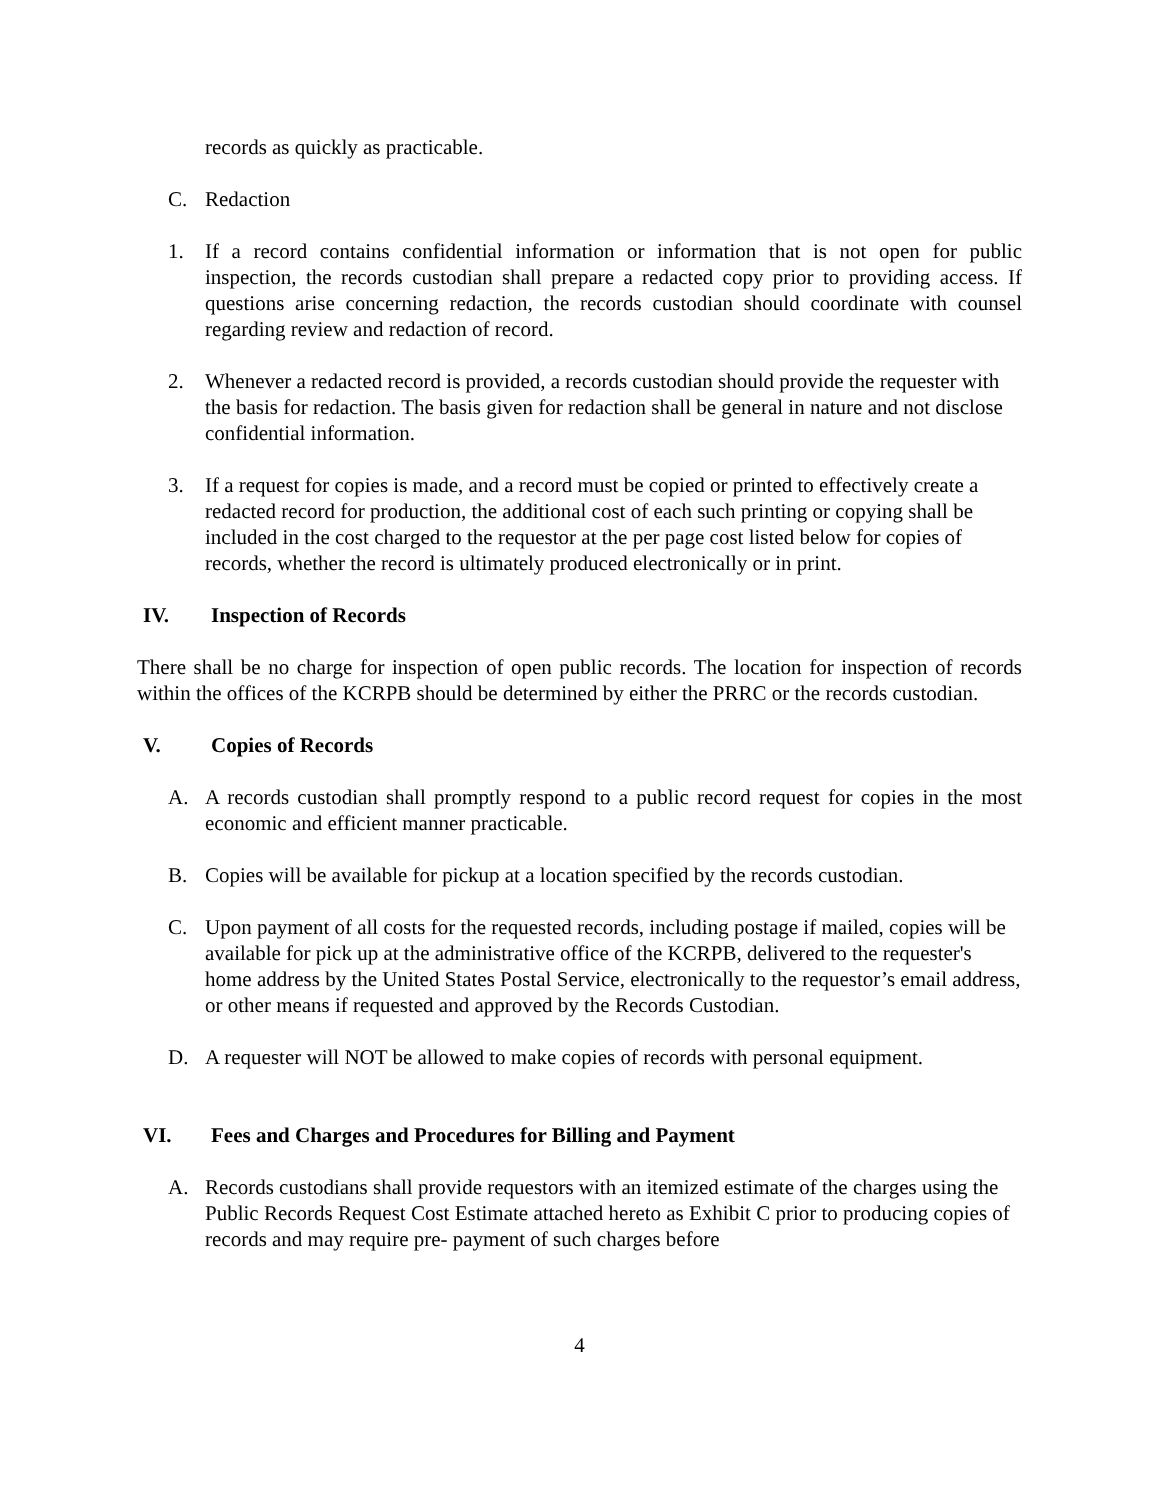records as quickly as practicable.
C. Redaction
1. If a record contains confidential information or information that is not open for public inspection, the records custodian shall prepare a redacted copy prior to providing access. If questions arise concerning redaction, the records custodian should coordinate with counsel regarding review and redaction of record.
2. Whenever a redacted record is provided, a records custodian should provide the requester with the basis for redaction. The basis given for redaction shall be general in nature and not disclose confidential information.
3. If a request for copies is made, and a record must be copied or printed to effectively create a redacted record for production, the additional cost of each such printing or copying shall be included in the cost charged to the requestor at the per page cost listed below for copies of records, whether the record is ultimately produced electronically or in print.
IV. Inspection of Records
There shall be no charge for inspection of open public records. The location for inspection of records within the offices of the KCRPB should be determined by either the PRRC or the records custodian.
V. Copies of Records
A. A records custodian shall promptly respond to a public record request for copies in the most economic and efficient manner practicable.
B. Copies will be available for pickup at a location specified by the records custodian.
C. Upon payment of all costs for the requested records, including postage if mailed, copies will be available for pick up at the administrative office of the KCRPB, delivered to the requester's home address by the United States Postal Service, electronically to the requestor’s email address, or other means if requested and approved by the Records Custodian.
D. A requester will NOT be allowed to make copies of records with personal equipment.
VI. Fees and Charges and Procedures for Billing and Payment
A. Records custodians shall provide requestors with an itemized estimate of the charges using the Public Records Request Cost Estimate attached hereto as Exhibit C prior to producing copies of records and may require pre- payment of such charges before
4